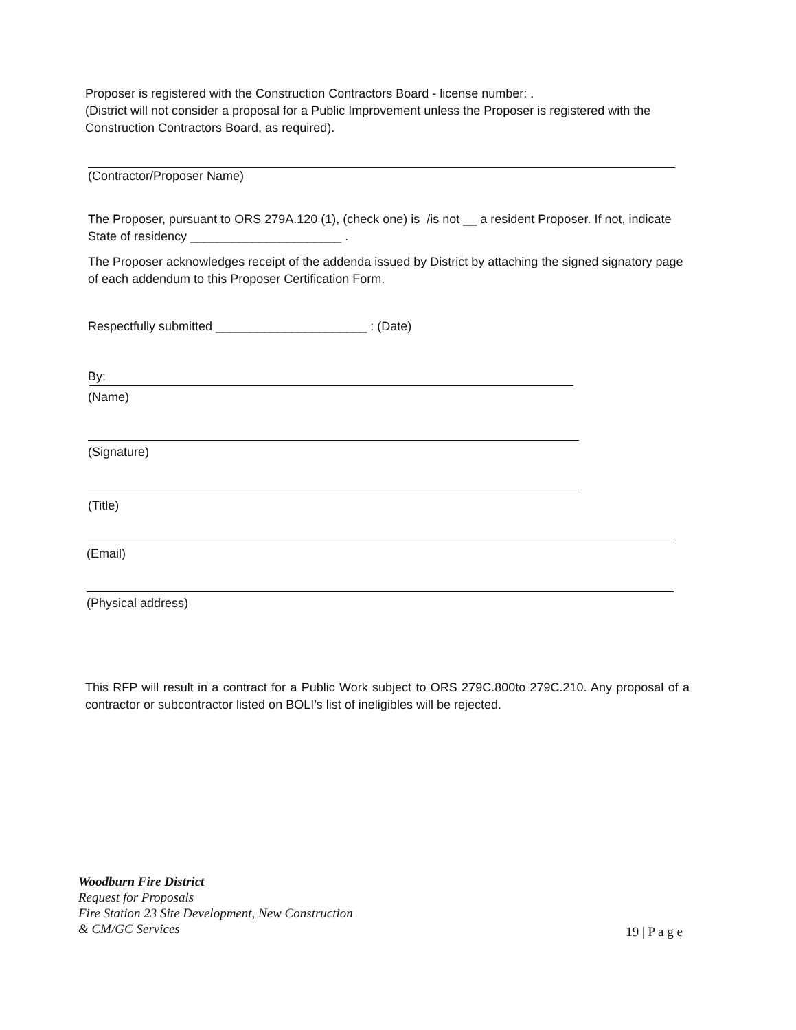Proposer is registered with the Construction Contractors Board - license number: .
(District will not consider a proposal for a Public Improvement unless the Proposer is registered with the Construction Contractors Board, as required).
(Contractor/Proposer Name)
The Proposer, pursuant to ORS 279A.120 (1), (check one) is /is not __ a resident Proposer. If not, indicate State of residency ______________________ .
The Proposer acknowledges receipt of the addenda issued by District by attaching the signed signatory page of each addendum to this Proposer Certification Form.
Respectfully submitted ______________________ : (Date)
By:
(Name)
(Signature)
(Title)
(Email)
(Physical address)
This RFP will result in a contract for a Public Work subject to ORS 279C.800to 279C.210. Any proposal of a contractor or subcontractor listed on BOLI’s list of ineligibles will be rejected.
Woodburn Fire District
Request for Proposals
Fire Station 23 Site Development, New Construction
& CM/GC Services 19 | P a g e